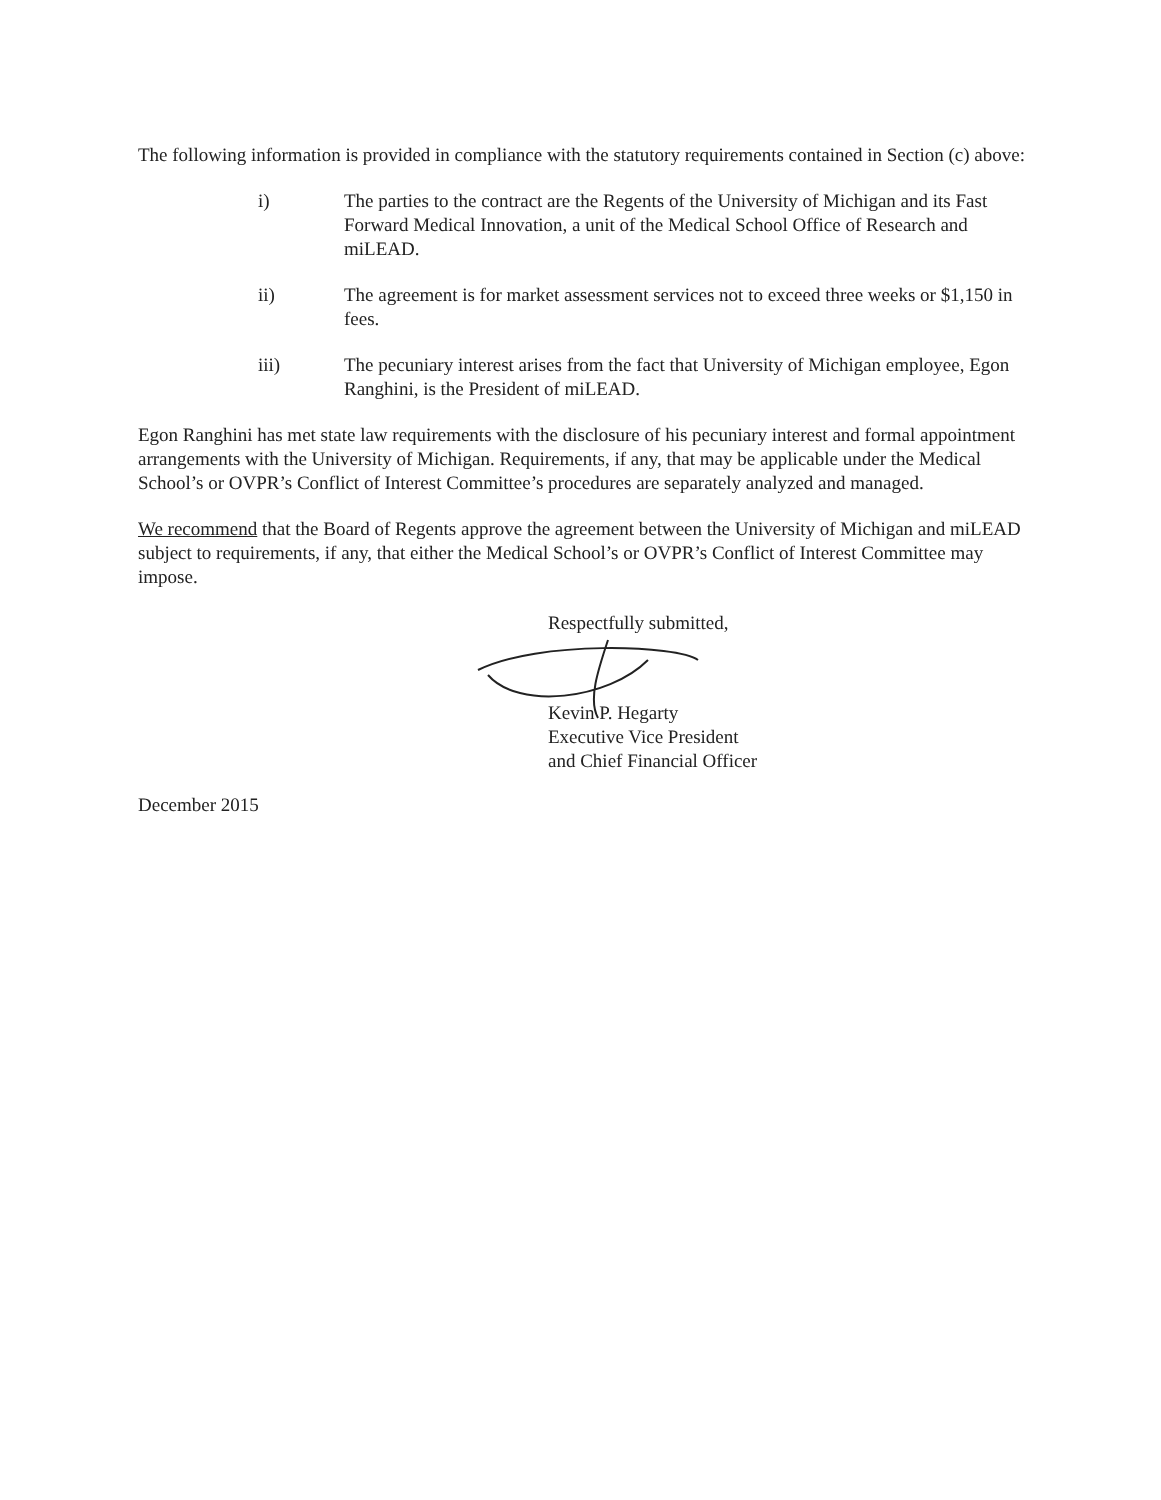The following information is provided in compliance with the statutory requirements contained in Section (c) above:
i) The parties to the contract are the Regents of the University of Michigan and its Fast Forward Medical Innovation, a unit of the Medical School Office of Research and miLEAD.
ii) The agreement is for market assessment services not to exceed three weeks or $1,150 in fees.
iii) The pecuniary interest arises from the fact that University of Michigan employee, Egon Ranghini, is the President of miLEAD.
Egon Ranghini has met state law requirements with the disclosure of his pecuniary interest and formal appointment arrangements with the University of Michigan. Requirements, if any, that may be applicable under the Medical School’s or OVPR’s Conflict of Interest Committee’s procedures are separately analyzed and managed.
We recommend that the Board of Regents approve the agreement between the University of Michigan and miLEAD subject to requirements, if any, that either the Medical School’s or OVPR’s Conflict of Interest Committee may impose.
Respectfully submitted,
Kevin P. Hegarty
Executive Vice President
and Chief Financial Officer
December 2015